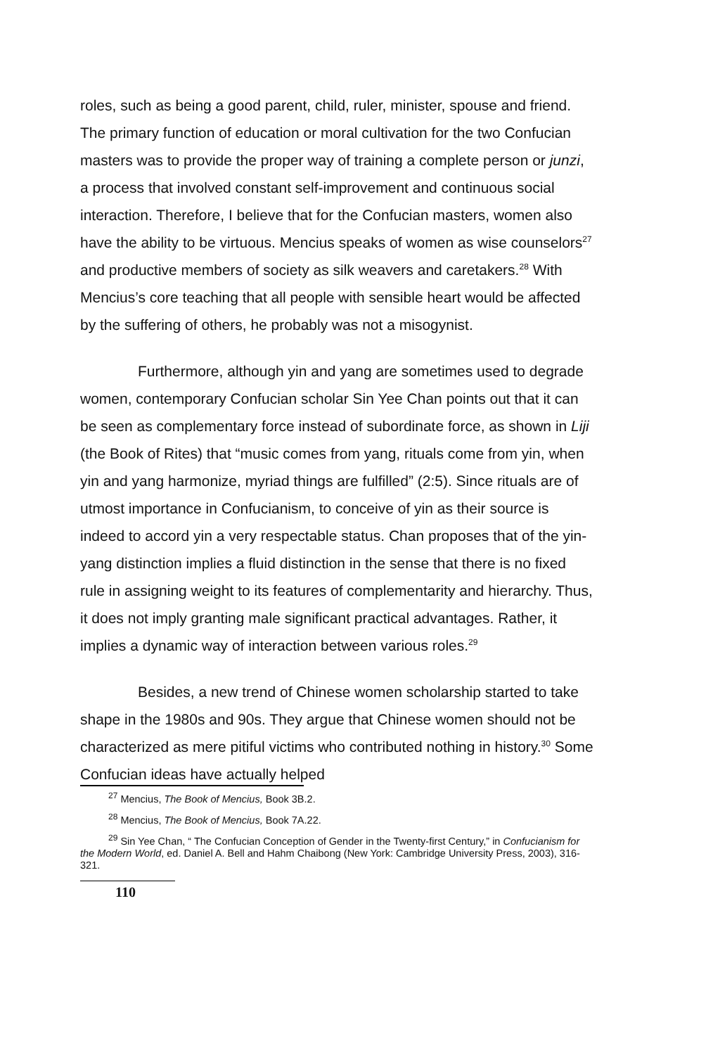roles, such as being a good parent, child, ruler, minister, spouse and friend. The primary function of education or moral cultivation for the two Confucian masters was to provide the proper way of training a complete person or junzi, a process that involved constant self-improvement and continuous social interaction. Therefore, I believe that for the Confucian masters, women also have the ability to be virtuous. Mencius speaks of women as wise counselors<sup>27</sup> and productive members of society as silk weavers and caretakers.<sup>28</sup> With Mencius’s core teaching that all people with sensible heart would be affected by the suffering of others, he probably was not a misogynist.
Furthermore, although yin and yang are sometimes used to degrade women, contemporary Confucian scholar Sin Yee Chan points out that it can be seen as complementary force instead of subordinate force, as shown in Liji (the Book of Rites) that “music comes from yang, rituals come from yin, when yin and yang harmonize, myriad things are fulfilled” (2:5). Since rituals are of utmost importance in Confucianism, to conceive of yin as their source is indeed to accord yin a very respectable status. Chan proposes that of the yin-yang distinction implies a fluid distinction in the sense that there is no fixed rule in assigning weight to its features of complementarity and hierarchy. Thus, it does not imply granting male significant practical advantages. Rather, it implies a dynamic way of interaction between various roles.<sup>29</sup>
Besides, a new trend of Chinese women scholarship started to take shape in the 1980s and 90s. They argue that Chinese women should not be characterized as mere pitiful victims who contributed nothing in history.<sup>30</sup> Some Confucian ideas have actually helped
<sup>27</sup> Mencius, The Book of Mencius, Book 3B.2.
<sup>28</sup> Mencius, The Book of Mencius, Book 7A.22.
<sup>29</sup> Sin Yee Chan, “ The Confucian Conception of Gender in the Twenty-first Century,” in Confucianism for the Modern World, ed. Daniel A. Bell and Hahm Chaibong (New York: Cambridge University Press, 2003), 316-321.
110